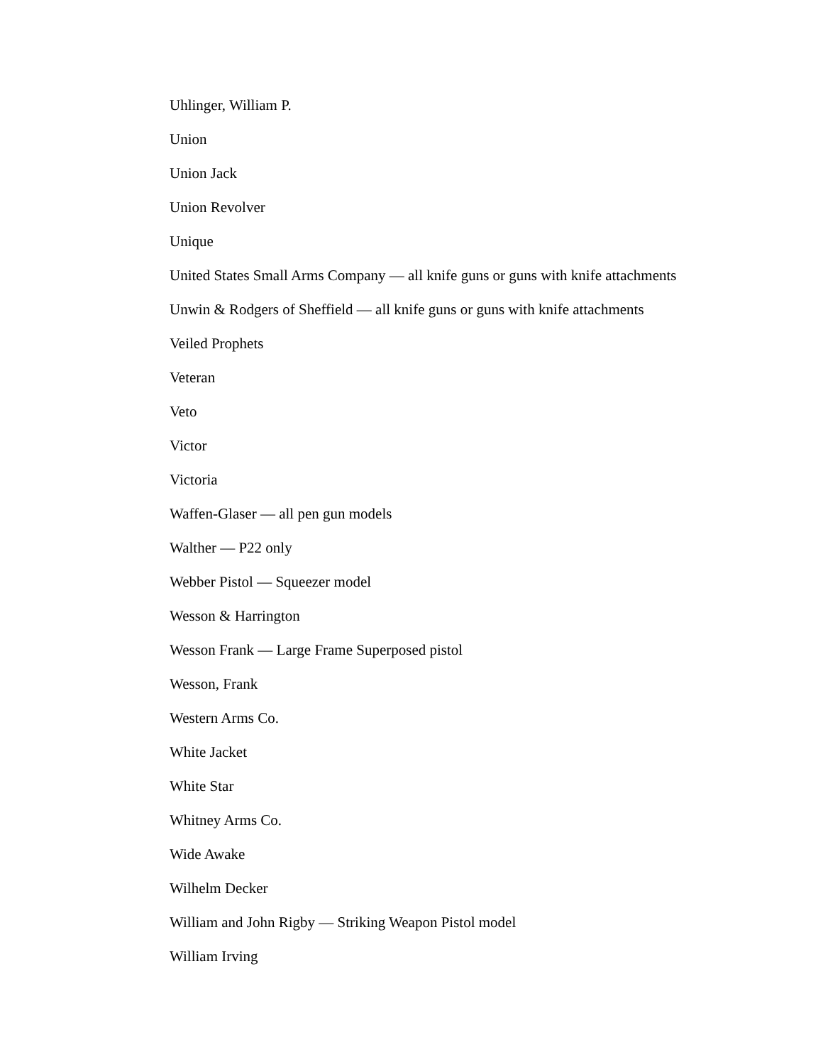Uhlinger, William P.
Union
Union Jack
Union Revolver
Unique
United States Small Arms Company — all knife guns or guns with knife attachments
Unwin & Rodgers of Sheffield — all knife guns or guns with knife attachments
Veiled Prophets
Veteran
Veto
Victor
Victoria
Waffen-Glaser — all pen gun models
Walther — P22 only
Webber Pistol — Squeezer model
Wesson & Harrington
Wesson Frank — Large Frame Superposed pistol
Wesson, Frank
Western Arms Co.
White Jacket
White Star
Whitney Arms Co.
Wide Awake
Wilhelm Decker
William and John Rigby — Striking Weapon Pistol model
William Irving